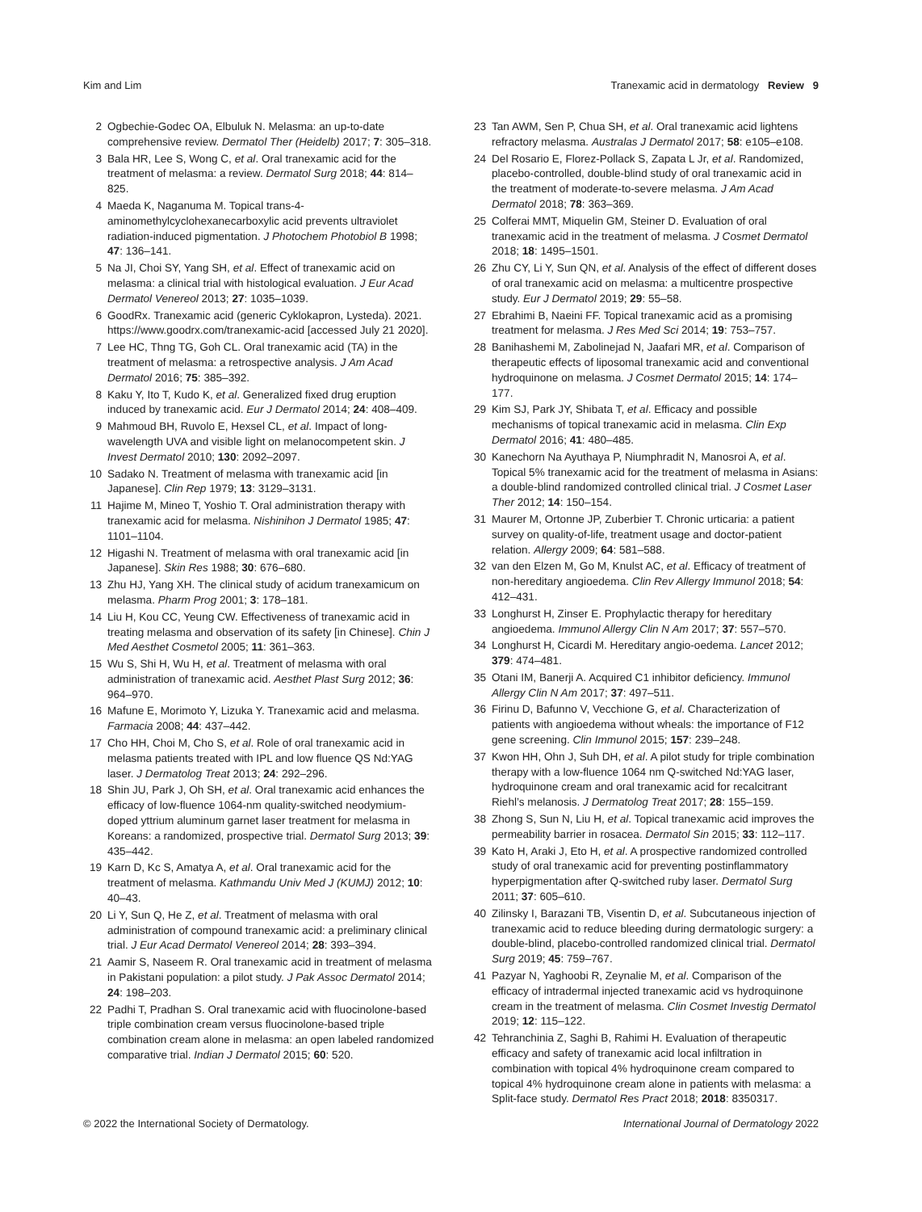Kim and Lim Tranexamic acid in dermatology Review 9
2 Ogbechie-Godec OA, Elbuluk N. Melasma: an up-to-date comprehensive review. Dermatol Ther (Heidelb) 2017; 7: 305–318.
3 Bala HR, Lee S, Wong C, et al. Oral tranexamic acid for the treatment of melasma: a review. Dermatol Surg 2018; 44: 814–825.
4 Maeda K, Naganuma M. Topical trans-4-aminomethylcyclohexanecarboxylic acid prevents ultraviolet radiation-induced pigmentation. J Photochem Photobiol B 1998; 47: 136–141.
5 Na JI, Choi SY, Yang SH, et al. Effect of tranexamic acid on melasma: a clinical trial with histological evaluation. J Eur Acad Dermatol Venereol 2013; 27: 1035–1039.
6 GoodRx. Tranexamic acid (generic Cyklokapron, Lysteda). 2021. https://www.goodrx.com/tranexamic-acid [accessed July 21 2020].
7 Lee HC, Thng TG, Goh CL. Oral tranexamic acid (TA) in the treatment of melasma: a retrospective analysis. J Am Acad Dermatol 2016; 75: 385–392.
8 Kaku Y, Ito T, Kudo K, et al. Generalized fixed drug eruption induced by tranexamic acid. Eur J Dermatol 2014; 24: 408–409.
9 Mahmoud BH, Ruvolo E, Hexsel CL, et al. Impact of long-wavelength UVA and visible light on melanocompetent skin. J Invest Dermatol 2010; 130: 2092–2097.
10 Sadako N. Treatment of melasma with tranexamic acid [in Japanese]. Clin Rep 1979; 13: 3129–3131.
11 Hajime M, Mineo T, Yoshio T. Oral administration therapy with tranexamic acid for melasma. Nishinihon J Dermatol 1985; 47: 1101–1104.
12 Higashi N. Treatment of melasma with oral tranexamic acid [in Japanese]. Skin Res 1988; 30: 676–680.
13 Zhu HJ, Yang XH. The clinical study of acidum tranexamicum on melasma. Pharm Prog 2001; 3: 178–181.
14 Liu H, Kou CC, Yeung CW. Effectiveness of tranexamic acid in treating melasma and observation of its safety [in Chinese]. Chin J Med Aesthet Cosmetol 2005; 11: 361–363.
15 Wu S, Shi H, Wu H, et al. Treatment of melasma with oral administration of tranexamic acid. Aesthet Plast Surg 2012; 36: 964–970.
16 Mafune E, Morimoto Y, Lizuka Y. Tranexamic acid and melasma. Farmacia 2008; 44: 437–442.
17 Cho HH, Choi M, Cho S, et al. Role of oral tranexamic acid in melasma patients treated with IPL and low fluence QS Nd:YAG laser. J Dermatolog Treat 2013; 24: 292–296.
18 Shin JU, Park J, Oh SH, et al. Oral tranexamic acid enhances the efficacy of low-fluence 1064-nm quality-switched neodymium-doped yttrium aluminum garnet laser treatment for melasma in Koreans: a randomized, prospective trial. Dermatol Surg 2013; 39: 435–442.
19 Karn D, Kc S, Amatya A, et al. Oral tranexamic acid for the treatment of melasma. Kathmandu Univ Med J (KUMJ) 2012; 10: 40–43.
20 Li Y, Sun Q, He Z, et al. Treatment of melasma with oral administration of compound tranexamic acid: a preliminary clinical trial. J Eur Acad Dermatol Venereol 2014; 28: 393–394.
21 Aamir S, Naseem R. Oral tranexamic acid in treatment of melasma in Pakistani population: a pilot study. J Pak Assoc Dermatol 2014; 24: 198–203.
22 Padhi T, Pradhan S. Oral tranexamic acid with fluocinolone-based triple combination cream versus fluocinolone-based triple combination cream alone in melasma: an open labeled randomized comparative trial. Indian J Dermatol 2015; 60: 520.
23 Tan AWM, Sen P, Chua SH, et al. Oral tranexamic acid lightens refractory melasma. Australas J Dermatol 2017; 58: e105–e108.
24 Del Rosario E, Florez-Pollack S, Zapata L Jr, et al. Randomized, placebo-controlled, double-blind study of oral tranexamic acid in the treatment of moderate-to-severe melasma. J Am Acad Dermatol 2018; 78: 363–369.
25 Colferai MMT, Miquelin GM, Steiner D. Evaluation of oral tranexamic acid in the treatment of melasma. J Cosmet Dermatol 2018; 18: 1495–1501.
26 Zhu CY, Li Y, Sun QN, et al. Analysis of the effect of different doses of oral tranexamic acid on melasma: a multicentre prospective study. Eur J Dermatol 2019; 29: 55–58.
27 Ebrahimi B, Naeini FF. Topical tranexamic acid as a promising treatment for melasma. J Res Med Sci 2014; 19: 753–757.
28 Banihashemi M, Zabolinejad N, Jaafari MR, et al. Comparison of therapeutic effects of liposomal tranexamic acid and conventional hydroquinone on melasma. J Cosmet Dermatol 2015; 14: 174–177.
29 Kim SJ, Park JY, Shibata T, et al. Efficacy and possible mechanisms of topical tranexamic acid in melasma. Clin Exp Dermatol 2016; 41: 480–485.
30 Kanechorn Na Ayuthaya P, Niumphradit N, Manosroi A, et al. Topical 5% tranexamic acid for the treatment of melasma in Asians: a double-blind randomized controlled clinical trial. J Cosmet Laser Ther 2012; 14: 150–154.
31 Maurer M, Ortonne JP, Zuberbier T. Chronic urticaria: a patient survey on quality-of-life, treatment usage and doctor-patient relation. Allergy 2009; 64: 581–588.
32 van den Elzen M, Go M, Knulst AC, et al. Efficacy of treatment of non-hereditary angioedema. Clin Rev Allergy Immunol 2018; 54: 412–431.
33 Longhurst H, Zinser E. Prophylactic therapy for hereditary angioedema. Immunol Allergy Clin N Am 2017; 37: 557–570.
34 Longhurst H, Cicardi M. Hereditary angio-oedema. Lancet 2012; 379: 474–481.
35 Otani IM, Banerji A. Acquired C1 inhibitor deficiency. Immunol Allergy Clin N Am 2017; 37: 497–511.
36 Firinu D, Bafunno V, Vecchione G, et al. Characterization of patients with angioedema without wheals: the importance of F12 gene screening. Clin Immunol 2015; 157: 239–248.
37 Kwon HH, Ohn J, Suh DH, et al. A pilot study for triple combination therapy with a low-fluence 1064 nm Q-switched Nd:YAG laser, hydroquinone cream and oral tranexamic acid for recalcitrant Riehl’s melanosis. J Dermatolog Treat 2017; 28: 155–159.
38 Zhong S, Sun N, Liu H, et al. Topical tranexamic acid improves the permeability barrier in rosacea. Dermatol Sin 2015; 33: 112–117.
39 Kato H, Araki J, Eto H, et al. A prospective randomized controlled study of oral tranexamic acid for preventing postinflammatory hyperpigmentation after Q-switched ruby laser. Dermatol Surg 2011; 37: 605–610.
40 Zilinsky I, Barazani TB, Visentin D, et al. Subcutaneous injection of tranexamic acid to reduce bleeding during dermatologic surgery: a double-blind, placebo-controlled randomized clinical trial. Dermatol Surg 2019; 45: 759–767.
41 Pazyar N, Yaghoobi R, Zeynalie M, et al. Comparison of the efficacy of intradermal injected tranexamic acid vs hydroquinone cream in the treatment of melasma. Clin Cosmet Investig Dermatol 2019; 12: 115–122.
42 Tehranchinia Z, Saghi B, Rahimi H. Evaluation of therapeutic efficacy and safety of tranexamic acid local infiltration in combination with topical 4% hydroquinone cream compared to topical 4% hydroquinone cream alone in patients with melasma: a Split-face study. Dermatol Res Pract 2018; 2018: 8350317.
© 2022 the International Society of Dermatology. International Journal of Dermatology 2022